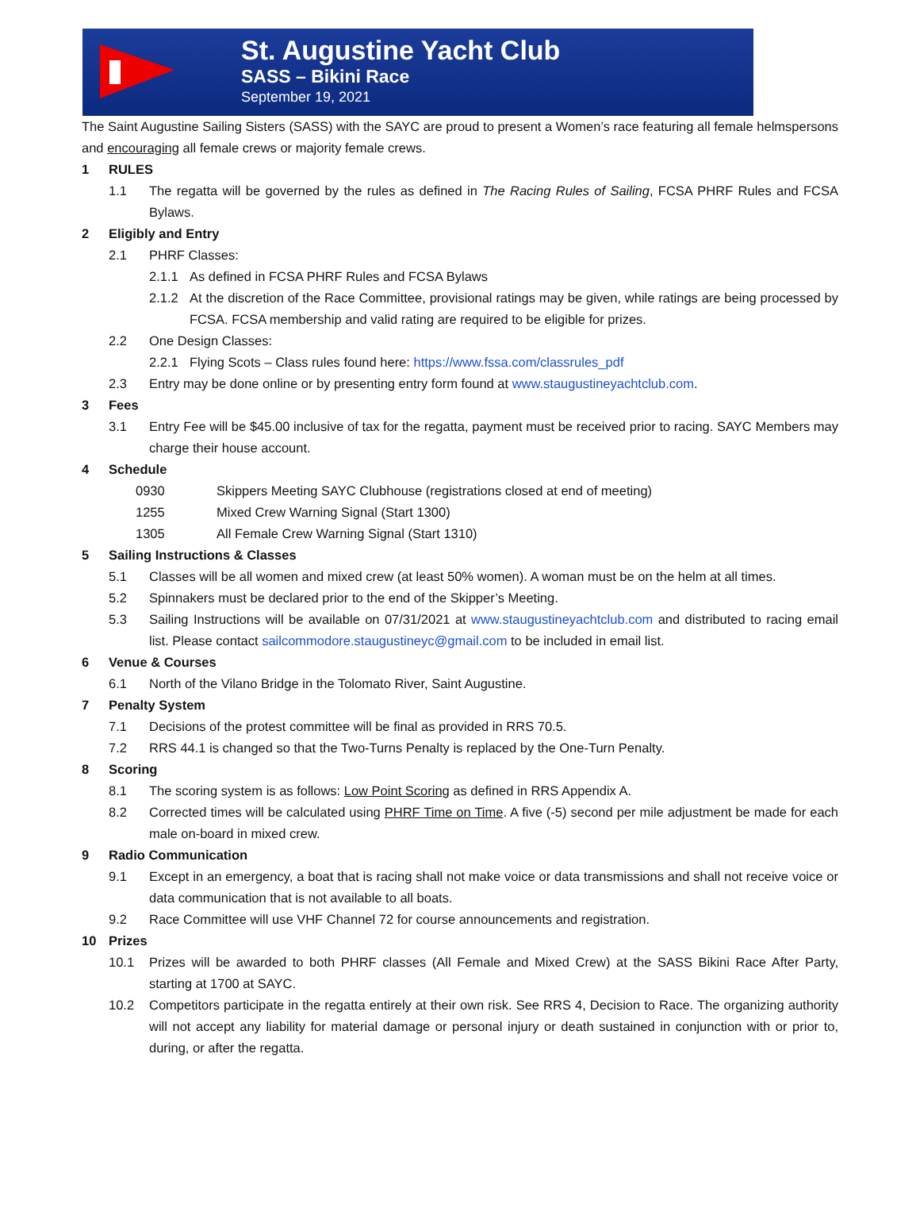St. Augustine Yacht Club
SASS – Bikini Race
September 19, 2021
The Saint Augustine Sailing Sisters (SASS) with the SAYC are proud to present a Women’s race featuring all female helmspersons and encouraging all female crews or majority female crews.
1 RULES
1.1 The regatta will be governed by the rules as defined in The Racing Rules of Sailing, FCSA PHRF Rules and FCSA Bylaws.
2 Eligibly and Entry
2.1 PHRF Classes:
2.1.1 As defined in FCSA PHRF Rules and FCSA Bylaws
2.1.2 At the discretion of the Race Committee, provisional ratings may be given, while ratings are being processed by FCSA. FCSA membership and valid rating are required to be eligible for prizes.
2.2 One Design Classes:
2.2.1 Flying Scots – Class rules found here: https://www.fssa.com/classrules_pdf
2.3 Entry may be done online or by presenting entry form found at www.staugustineyachtclub.com.
3 Fees
3.1 Entry Fee will be $45.00 inclusive of tax for the regatta, payment must be received prior to racing. SAYC Members may charge their house account.
4 Schedule
0930 Skippers Meeting SAYC Clubhouse (registrations closed at end of meeting)
1255 Mixed Crew Warning Signal (Start 1300)
1305 All Female Crew Warning Signal (Start 1310)
5 Sailing Instructions & Classes
5.1 Classes will be all women and mixed crew (at least 50% women). A woman must be on the helm at all times.
5.2 Spinnakers must be declared prior to the end of the Skipper’s Meeting.
5.3 Sailing Instructions will be available on 07/31/2021 at www.staugustineyachtclub.com and distributed to racing email list. Please contact sailcommodore.staugustineyc@gmail.com to be included in email list.
6 Venue & Courses
6.1 North of the Vilano Bridge in the Tolomato River, Saint Augustine.
7 Penalty System
7.1 Decisions of the protest committee will be final as provided in RRS 70.5.
7.2 RRS 44.1 is changed so that the Two-Turns Penalty is replaced by the One-Turn Penalty.
8 Scoring
8.1 The scoring system is as follows: Low Point Scoring as defined in RRS Appendix A.
8.2 Corrected times will be calculated using PHRF Time on Time. A five (-5) second per mile adjustment be made for each male on-board in mixed crew.
9 Radio Communication
9.1 Except in an emergency, a boat that is racing shall not make voice or data transmissions and shall not receive voice or data communication that is not available to all boats.
9.2 Race Committee will use VHF Channel 72 for course announcements and registration.
10 Prizes
10.1 Prizes will be awarded to both PHRF classes (All Female and Mixed Crew) at the SASS Bikini Race After Party, starting at 1700 at SAYC.
10.2 Competitors participate in the regatta entirely at their own risk. See RRS 4, Decision to Race. The organizing authority will not accept any liability for material damage or personal injury or death sustained in conjunction with or prior to, during, or after the regatta.